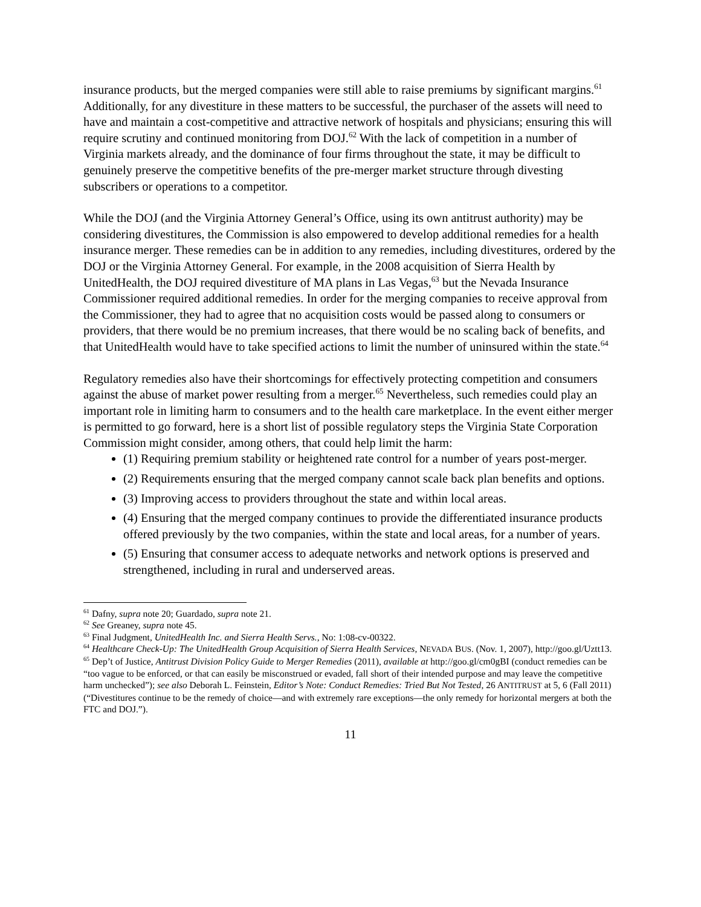insurance products, but the merged companies were still able to raise premiums by significant margins.<sup>61</sup> Additionally, for any divestiture in these matters to be successful, the purchaser of the assets will need to have and maintain a cost-competitive and attractive network of hospitals and physicians; ensuring this will require scrutiny and continued monitoring from DOJ.<sup>62</sup> With the lack of competition in a number of Virginia markets already, and the dominance of four firms throughout the state, it may be difficult to genuinely preserve the competitive benefits of the pre-merger market structure through divesting subscribers or operations to a competitor.
While the DOJ (and the Virginia Attorney General’s Office, using its own antitrust authority) may be considering divestitures, the Commission is also empowered to develop additional remedies for a health insurance merger. These remedies can be in addition to any remedies, including divestitures, ordered by the DOJ or the Virginia Attorney General. For example, in the 2008 acquisition of Sierra Health by UnitedHealth, the DOJ required divestiture of MA plans in Las Vegas,<sup>63</sup> but the Nevada Insurance Commissioner required additional remedies. In order for the merging companies to receive approval from the Commissioner, they had to agree that no acquisition costs would be passed along to consumers or providers, that there would be no premium increases, that there would be no scaling back of benefits, and that UnitedHealth would have to take specified actions to limit the number of uninsured within the state.<sup>64</sup>
Regulatory remedies also have their shortcomings for effectively protecting competition and consumers against the abuse of market power resulting from a merger.<sup>65</sup> Nevertheless, such remedies could play an important role in limiting harm to consumers and to the health care marketplace. In the event either merger is permitted to go forward, here is a short list of possible regulatory steps the Virginia State Corporation Commission might consider, among others, that could help limit the harm:
(1) Requiring premium stability or heightened rate control for a number of years post-merger.
(2) Requirements ensuring that the merged company cannot scale back plan benefits and options.
(3) Improving access to providers throughout the state and within local areas.
(4) Ensuring that the merged company continues to provide the differentiated insurance products offered previously by the two companies, within the state and local areas, for a number of years.
(5) Ensuring that consumer access to adequate networks and network options is preserved and strengthened, including in rural and underserved areas.
<sup>61</sup> Dafny, supra note 20; Guardado, supra note 21.
<sup>62</sup> See Greaney, supra note 45.
<sup>63</sup> Final Judgment, UnitedHealth Inc. and Sierra Health Servs., No: 1:08-cv-00322.
<sup>64</sup> Healthcare Check-Up: The UnitedHealth Group Acquisition of Sierra Health Services, NEVADA BUS. (Nov. 1, 2007), http://goo.gl/Uztt13.
<sup>65</sup> Dep’t of Justice, Antitrust Division Policy Guide to Merger Remedies (2011), available at http://goo.gl/cm0gBI (conduct remedies can be “too vague to be enforced, or that can easily be misconstrued or evaded, fall short of their intended purpose and may leave the competitive harm unchecked”); see also Deborah L. Feinstein, Editor’s Note: Conduct Remedies: Tried But Not Tested, 26 ANTITRUST at 5, 6 (Fall 2011) (“Divestitures continue to be the remedy of choice—and with extremely rare exceptions—the only remedy for horizontal mergers at both the FTC and DOJ.”).
11